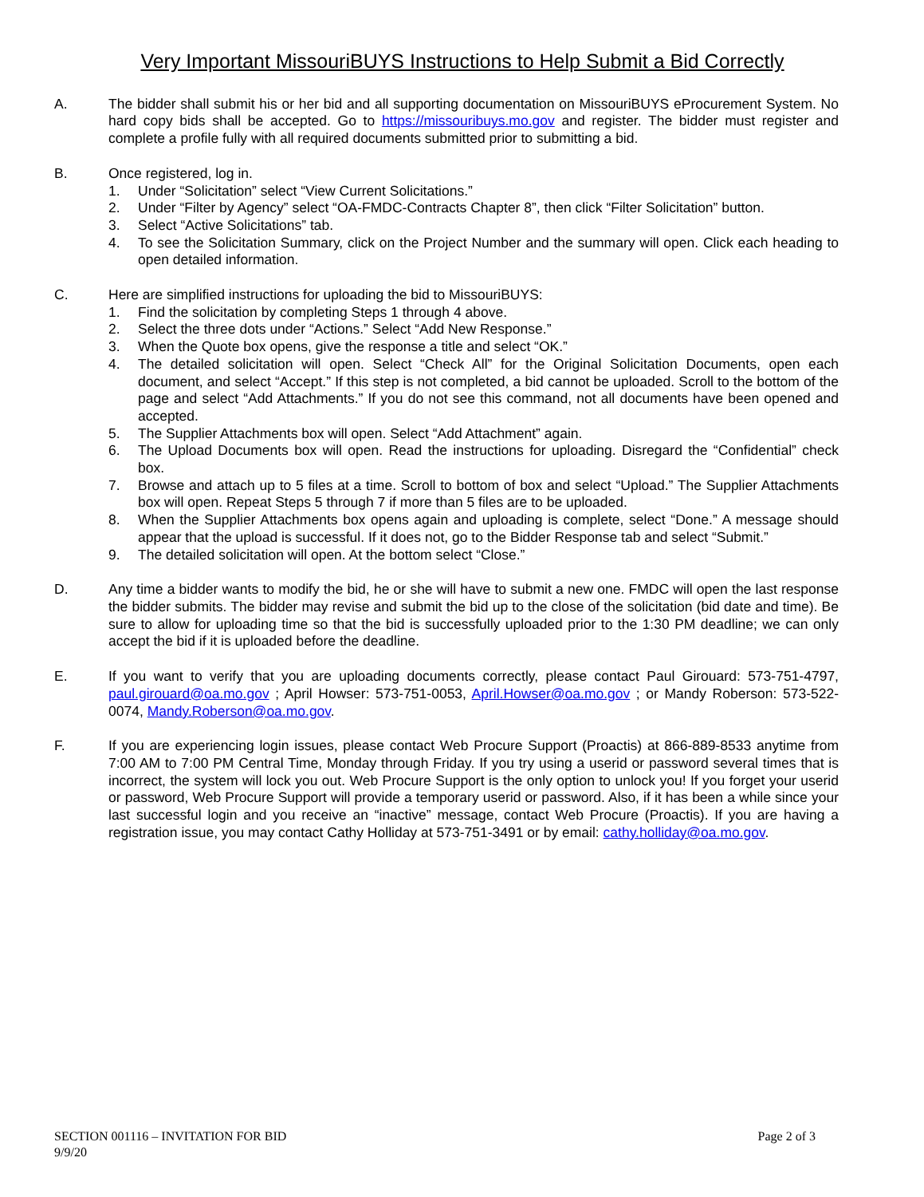Very Important MissouriBUYS Instructions to Help Submit a Bid Correctly
A. The bidder shall submit his or her bid and all supporting documentation on MissouriBUYS eProcurement System. No hard copy bids shall be accepted. Go to https://missouribuys.mo.gov and register. The bidder must register and complete a profile fully with all required documents submitted prior to submitting a bid.
B. Once registered, log in.
1. Under “Solicitation” select “View Current Solicitations.”
2. Under “Filter by Agency” select “OA-FMDC-Contracts Chapter 8”, then click “Filter Solicitation” button.
3. Select “Active Solicitations” tab.
4. To see the Solicitation Summary, click on the Project Number and the summary will open. Click each heading to open detailed information.
C. Here are simplified instructions for uploading the bid to MissouriBUYS:
1. Find the solicitation by completing Steps 1 through 4 above.
2. Select the three dots under “Actions.” Select “Add New Response.”
3. When the Quote box opens, give the response a title and select “OK.”
4. The detailed solicitation will open. Select “Check All” for the Original Solicitation Documents, open each document, and select “Accept.” If this step is not completed, a bid cannot be uploaded. Scroll to the bottom of the page and select “Add Attachments.” If you do not see this command, not all documents have been opened and accepted.
5. The Supplier Attachments box will open. Select “Add Attachment” again.
6. The Upload Documents box will open. Read the instructions for uploading. Disregard the “Confidential” check box.
7. Browse and attach up to 5 files at a time. Scroll to bottom of box and select “Upload.” The Supplier Attachments box will open. Repeat Steps 5 through 7 if more than 5 files are to be uploaded.
8. When the Supplier Attachments box opens again and uploading is complete, select “Done.” A message should appear that the upload is successful. If it does not, go to the Bidder Response tab and select “Submit.”
9. The detailed solicitation will open. At the bottom select “Close.”
D. Any time a bidder wants to modify the bid, he or she will have to submit a new one. FMDC will open the last response the bidder submits. The bidder may revise and submit the bid up to the close of the solicitation (bid date and time). Be sure to allow for uploading time so that the bid is successfully uploaded prior to the 1:30 PM deadline; we can only accept the bid if it is uploaded before the deadline.
E. If you want to verify that you are uploading documents correctly, please contact Paul Girouard: 573-751-4797, paul.girouard@oa.mo.gov ; April Howser: 573-751-0053, April.Howser@oa.mo.gov ; or Mandy Roberson: 573-522-0074, Mandy.Roberson@oa.mo.gov.
F. If you are experiencing login issues, please contact Web Procure Support (Proactis) at 866-889-8533 anytime from 7:00 AM to 7:00 PM Central Time, Monday through Friday. If you try using a userid or password several times that is incorrect, the system will lock you out. Web Procure Support is the only option to unlock you! If you forget your userid or password, Web Procure Support will provide a temporary userid or password. Also, if it has been a while since your last successful login and you receive an “inactive” message, contact Web Procure (Proactis). If you are having a registration issue, you may contact Cathy Holliday at 573-751-3491 or by email: cathy.holliday@oa.mo.gov.
SECTION 001116 – INVITATION FOR BID
9/9/20
Page 2 of 3